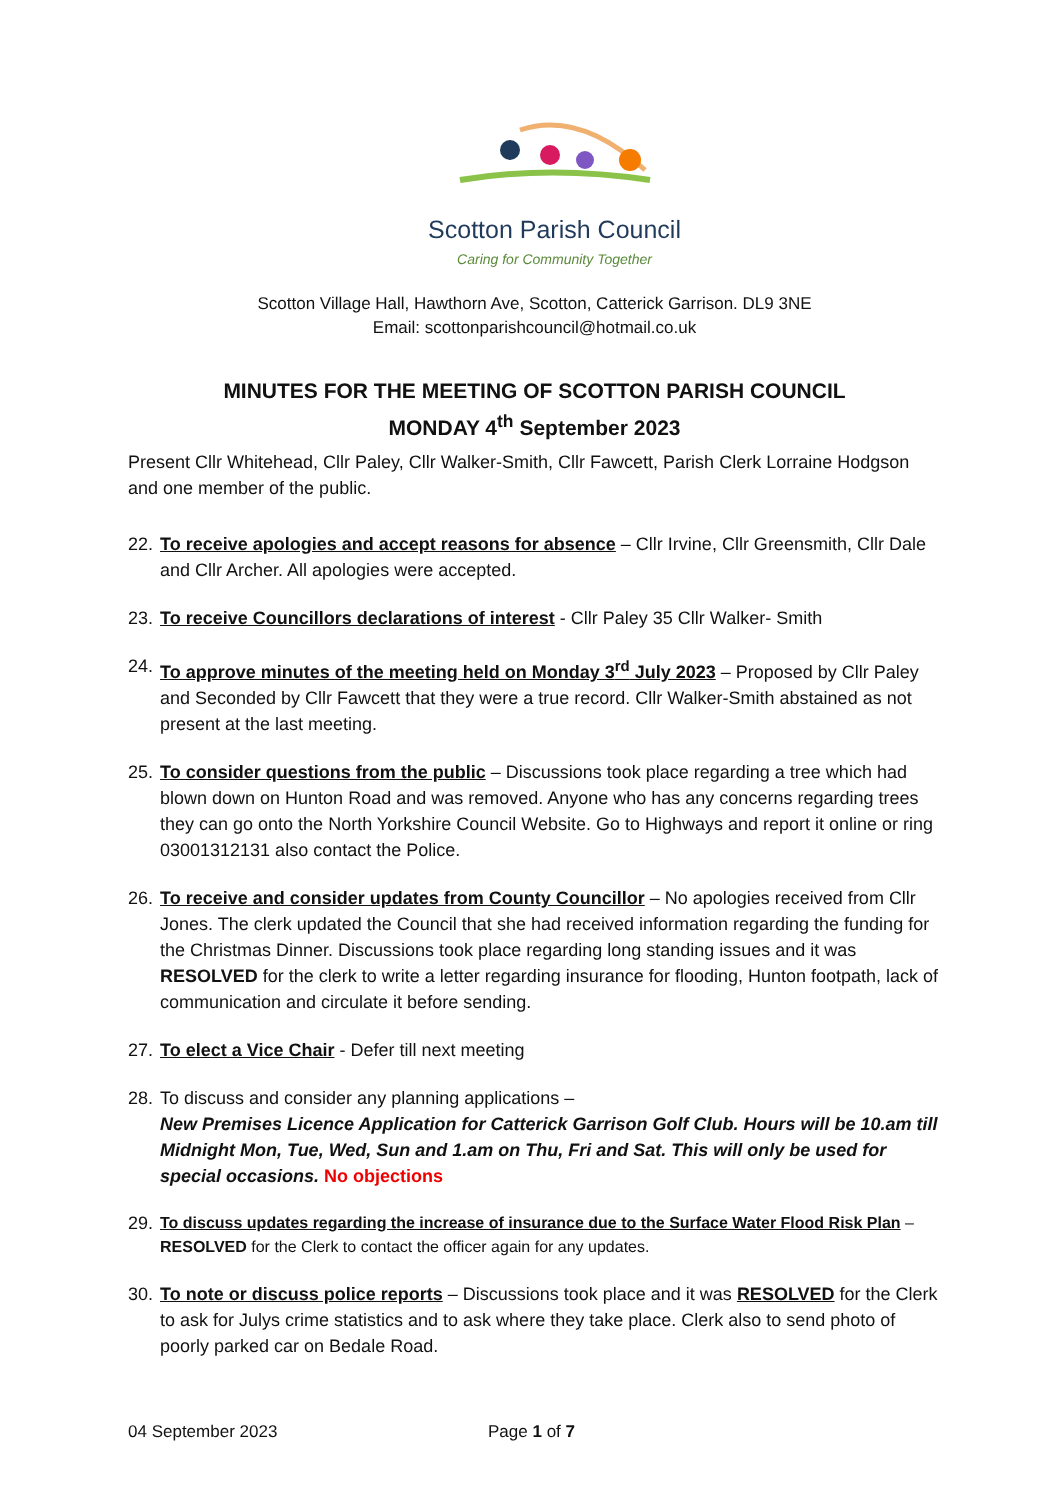Scotton Parish Council
Caring for Community Together
Scotton Village Hall, Hawthorn Ave, Scotton, Catterick Garrison. DL9 3NE
Email: scottonparishcouncil@hotmail.co.uk
MINUTES FOR THE MEETING OF SCOTTON PARISH COUNCIL
MONDAY 4<sup>th</sup> September 2023
Present Cllr Whitehead, Cllr Paley, Cllr Walker-Smith, Cllr Fawcett, Parish Clerk Lorraine Hodgson and one member of the public.
22.
To receive apologies and accept reasons for absence – Cllr Irvine, Cllr Greensmith, Cllr Dale and Cllr Archer. All apologies were accepted.
23.
To receive Councillors declarations of interest - Cllr Paley 35 Cllr Walker- Smith
24.
To approve minutes of the meeting held on Monday 3<sup>rd</sup> July 2023 – Proposed by Cllr Paley and Seconded by Cllr Fawcett that they were a true record. Cllr Walker-Smith abstained as not present at the last meeting.
25.
To consider questions from the public – Discussions took place regarding a tree which had blown down on Hunton Road and was removed. Anyone who has any concerns regarding trees they can go onto the North Yorkshire Council Website. Go to Highways and report it online or ring 03001312131 also contact the Police.
26.
To receive and consider updates from County Councillor – No apologies received from Cllr Jones. The clerk updated the Council that she had received information regarding the funding for the Christmas Dinner. Discussions took place regarding long standing issues and it was RESOLVED for the clerk to write a letter regarding insurance for flooding, Hunton footpath, lack of communication and circulate it before sending.
27.
To elect a Vice Chair - Defer till next meeting
28.
To discuss and consider any planning applications –
New Premises Licence Application for Catterick Garrison Golf Club. Hours will be 10.am till Midnight Mon, Tue, Wed, Sun and 1.am on Thu, Fri and Sat. This will only be used for special occasions. No objections
29.
To discuss updates regarding the increase of insurance due to the Surface Water Flood Risk Plan – RESOLVED for the Clerk to contact the officer again for any updates.
30.
To note or discuss police reports – Discussions took place and it was RESOLVED for the Clerk to ask for Julys crime statistics and to ask where they take place. Clerk also to send photo of poorly parked car on Bedale Road.
04 September 2023 Page 1 of 7